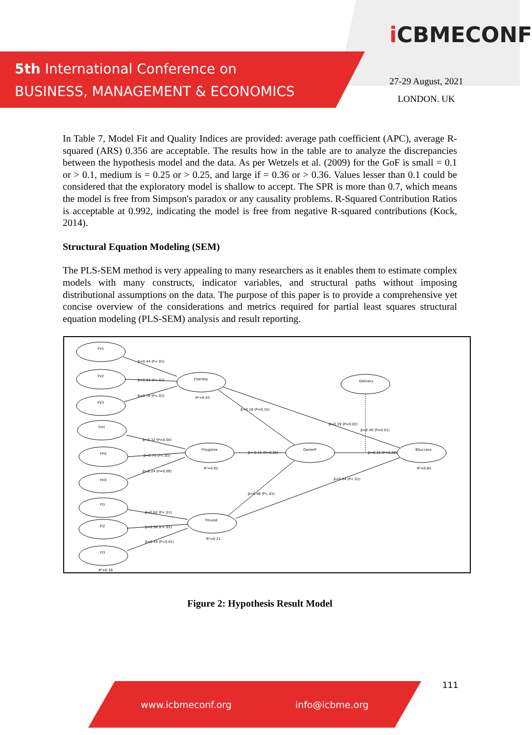5th International Conference on
BUSINESS, MANAGEMENT & ECONOMICS
i CBMECONF
27-29 August, 2021
LONDON. UK
In Table 7, Model Fit and Quality Indices are provided: average path coefficient (APC), average R-squared (ARS) 0.356 are acceptable. The results how in the table are to analyze the discrepancies between the hypothesis model and the data. As per Wetzels et al. (2009) for the GoF is small = 0.1 or > 0.1, medium is = 0.25 or > 0.25, and large if = 0.36 or > 0.36. Values lesser than 0.1 could be considered that the exploratory model is shallow to accept. The SPR is more than 0.7, which means the model is free from Simpson's paradox or any causality problems. R-Squared Contribution Ratios is acceptable at 0.992, indicating the model is free from negative R-squared contributions (Kock, 2014).
Structural Equation Modeling (SEM)
The PLS-SEM method is very appealing to many researchers as it enables them to estimate complex models with many constructs, indicator variables, and structural paths without imposing distributional assumptions on the data. The purpose of this paper is to provide a comprehensive yet concise overview of the considerations and metrics required for partial least squares structural equation modeling (PLS-SEM) analysis and result reporting.
FV1
FV2
FV3
FH1
FH2
FH3
FI1
FI2
FI3
FVariety
FHygiene
OwnerP
FInvest
Delivery
BSuccess
β=0.44 (P<.01)
β=0.84 (P<.01)
β=0.76 (P<.01)
β=0.32 (P=0.04)
β=0.75 (P<.01)
β=0.24 (P=0.09)
β=0.82 (P<.01)
β=0.58 (P<.01)
β=0.44 (P<0.01)
β=0.18 (P=0.15)
β=-0.15 (P=0.20)
β=0.39 (P=0.02)
β=0.40 (P=0.01)
β=0.15 (P=0.20)
β=0.54 (P<.01)
β=0.46 (P<.01)
R²=0.03
R²=0.02
R²=0.21
R²=0.64
R²=0.16
Figure 2: Hypothesis Result Model
111
www.icbmeconf.org info@icbme.org